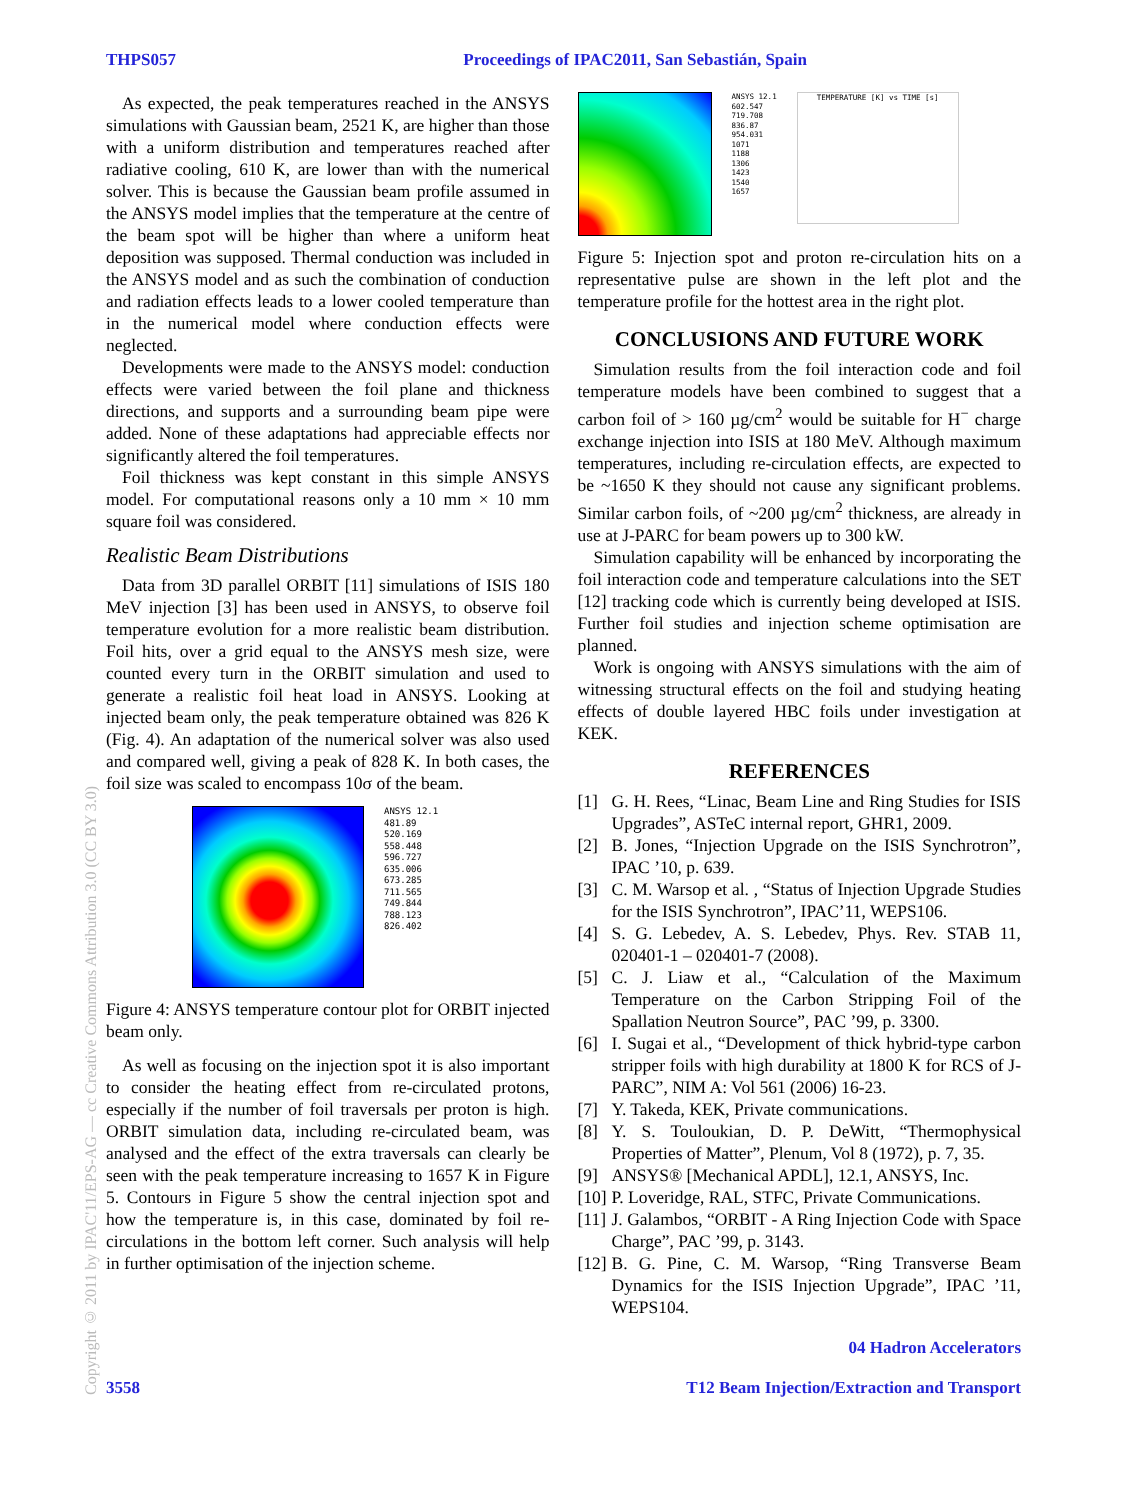THPS057 Proceedings of IPAC2011, San Sebastián, Spain
Copyright © 2011 by IPAC'11/EPS-AG — cc Creative Commons Attribution 3.0 (CC BY 3.0)
As expected, the peak temperatures reached in the ANSYS simulations with Gaussian beam, 2521 K, are higher than those with a uniform distribution and temperatures reached after radiative cooling, 610 K, are lower than with the numerical solver. This is because the Gaussian beam profile assumed in the ANSYS model implies that the temperature at the centre of the beam spot will be higher than where a uniform heat deposition was supposed. Thermal conduction was included in the ANSYS model and as such the combination of conduction and radiation effects leads to a lower cooled temperature than in the numerical model where conduction effects were neglected.
Developments were made to the ANSYS model: conduction effects were varied between the foil plane and thickness directions, and supports and a surrounding beam pipe were added. None of these adaptations had appreciable effects nor significantly altered the foil temperatures.
Foil thickness was kept constant in this simple ANSYS model. For computational reasons only a 10 mm × 10 mm square foil was considered.
Realistic Beam Distributions
Data from 3D parallel ORBIT [11] simulations of ISIS 180 MeV injection [3] has been used in ANSYS, to observe foil temperature evolution for a more realistic beam distribution. Foil hits, over a grid equal to the ANSYS mesh size, were counted every turn in the ORBIT simulation and used to generate a realistic foil heat load in ANSYS. Looking at injected beam only, the peak temperature obtained was 826 K (Fig. 4). An adaptation of the numerical solver was also used and compared well, giving a peak of 828 K. In both cases, the foil size was scaled to encompass 10σ of the beam.
ANSYS 12.1
481.89
520.169
558.448
596.727
635.006
673.285
711.565
749.844
788.123
826.402
Figure 4: ANSYS temperature contour plot for ORBIT injected beam only.
As well as focusing on the injection spot it is also important to consider the heating effect from re-circulated protons, especially if the number of foil traversals per proton is high. ORBIT simulation data, including re-circulated beam, was analysed and the effect of the extra traversals can clearly be seen with the peak temperature increasing to 1657 K in Figure 5. Contours in Figure 5 show the central injection spot and how the temperature is, in this case, dominated by foil re-circulations in the bottom left corner. Such analysis will help in further optimisation of the injection scheme.
ANSYS 12.1
602.547
719.708
836.87
954.031
1071
1188
1306
1423
1540
1657
TEMPERATURE [K] vs TIME [s]
Figure 5: Injection spot and proton re-circulation hits on a representative pulse are shown in the left plot and the temperature profile for the hottest area in the right plot.
CONCLUSIONS AND FUTURE WORK
Simulation results from the foil interaction code and foil temperature models have been combined to suggest that a carbon foil of > 160 µg/cm<sup>2</sup> would be suitable for H<sup>−</sup> charge exchange injection into ISIS at 180 MeV. Although maximum temperatures, including re-circulation effects, are expected to be ~1650 K they should not cause any significant problems. Similar carbon foils, of ~200 µg/cm<sup>2</sup> thickness, are already in use at J-PARC for beam powers up to 300 kW.
Simulation capability will be enhanced by incorporating the foil interaction code and temperature calculations into the SET [12] tracking code which is currently being developed at ISIS. Further foil studies and injection scheme optimisation are planned.
Work is ongoing with ANSYS simulations with the aim of witnessing structural effects on the foil and studying heating effects of double layered HBC foils under investigation at KEK.
REFERENCES
[1] G. H. Rees, “Linac, Beam Line and Ring Studies for ISIS Upgrades”, ASTeC internal report, GHR1, 2009.
[2] B. Jones, “Injection Upgrade on the ISIS Synchrotron”, IPAC ’10, p. 639.
[3] C. M. Warsop et al. , “Status of Injection Upgrade Studies for the ISIS Synchrotron”, IPAC’11, WEPS106.
[4] S. G. Lebedev, A. S. Lebedev, Phys. Rev. STAB 11, 020401-1 – 020401-7 (2008).
[5] C. J. Liaw et al., “Calculation of the Maximum Temperature on the Carbon Stripping Foil of the Spallation Neutron Source”, PAC ’99, p. 3300.
[6] I. Sugai et al., “Development of thick hybrid-type carbon stripper foils with high durability at 1800 K for RCS of J-PARC”, NIM A: Vol 561 (2006) 16-23.
[7] Y. Takeda, KEK, Private communications.
[8] Y. S. Touloukian, D. P. DeWitt, “Thermophysical Properties of Matter”, Plenum, Vol 8 (1972), p. 7, 35.
[9] ANSYS® [Mechanical APDL], 12.1, ANSYS, Inc.
[10] P. Loveridge, RAL, STFC, Private Communications.
[11] J. Galambos, “ORBIT - A Ring Injection Code with Space Charge”, PAC ’99, p. 3143.
[12] B. G. Pine, C. M. Warsop, “Ring Transverse Beam Dynamics for the ISIS Injection Upgrade”, IPAC ’11, WEPS104.
3558 04 Hadron Accelerators
T12 Beam Injection/Extraction and Transport